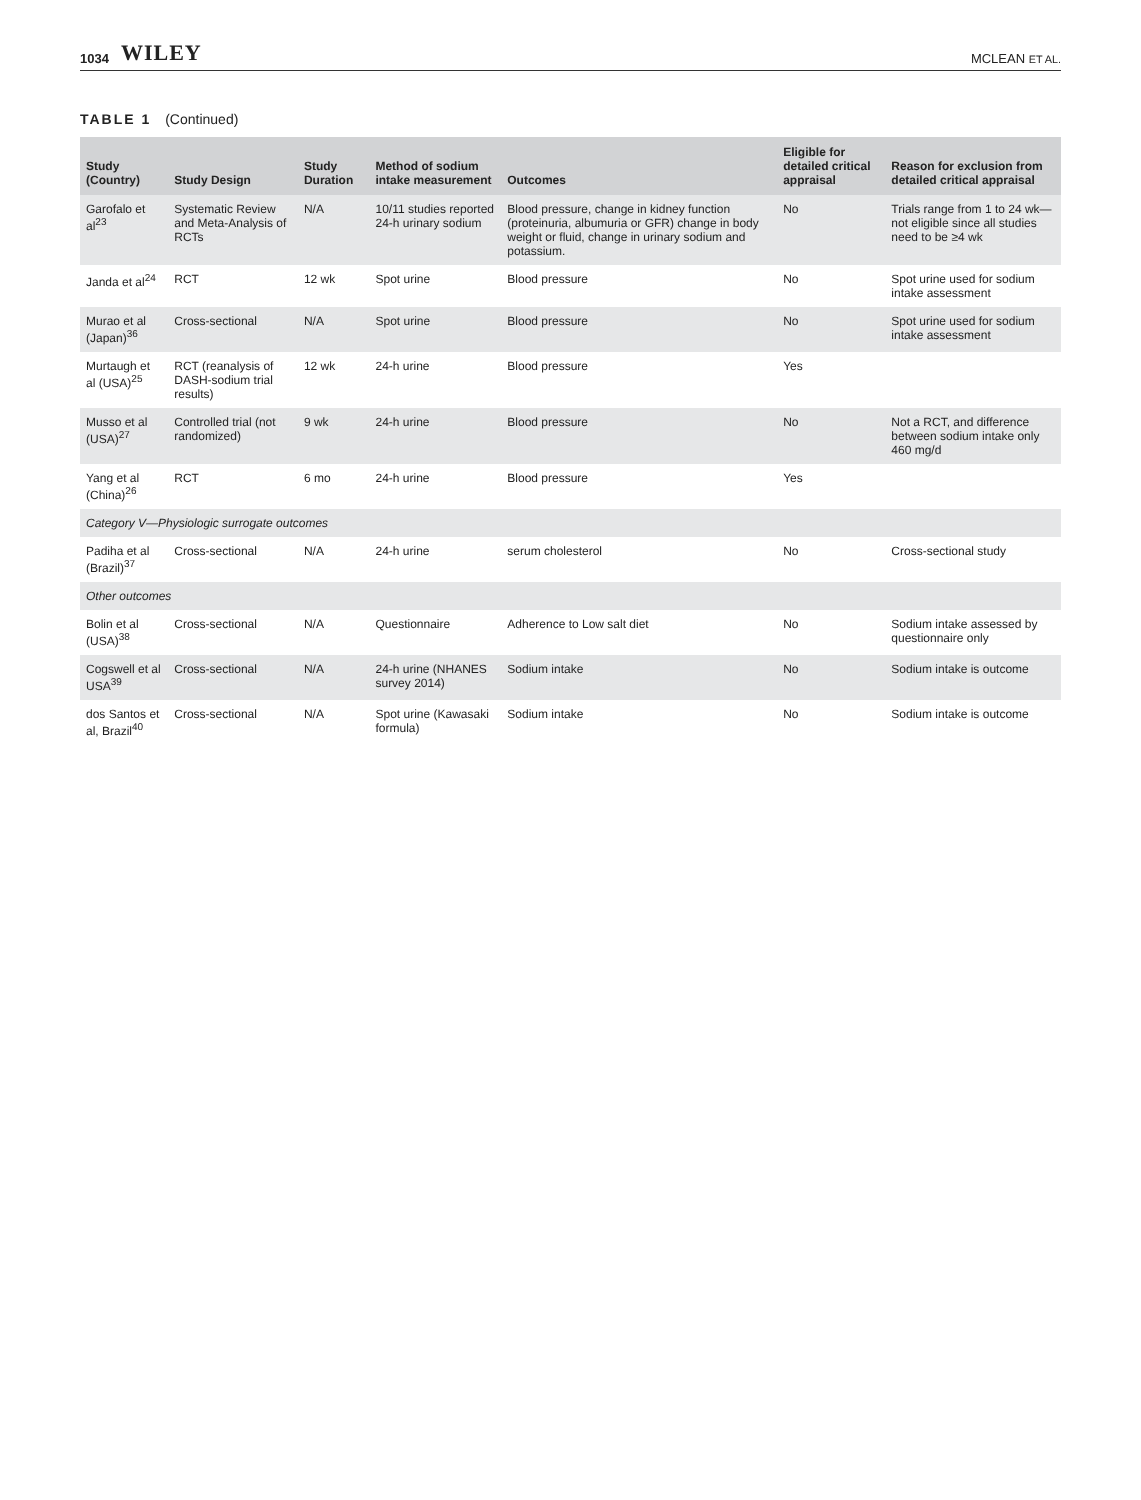1034 WILEY MCLEAN ET AL.
TABLE 1 (Continued)
| Study (Country) | Study Design | Study Duration | Method of sodium intake measurement | Outcomes | Eligible for detailed critical appraisal | Reason for exclusion from detailed critical appraisal |
| --- | --- | --- | --- | --- | --- | --- |
| Garofalo et al<sup>23</sup> | Systematic Review and Meta-Analysis of RCTs | N/A | 10/11 studies reported 24-h urinary sodium | Blood pressure, change in kidney function (proteinuria, albumuria or GFR) change in body weight or fluid, change in urinary sodium and potassium. | No | Trials range from 1 to 24 wk—not eligible since all studies need to be ≥4 wk |
| Janda et al<sup>24</sup> | RCT | 12 wk | Spot urine | Blood pressure | No | Spot urine used for sodium intake assessment |
| Murao et al (Japan)<sup>36</sup> | Cross-sectional | N/A | Spot urine | Blood pressure | No | Spot urine used for sodium intake assessment |
| Murtaugh et al (USA)<sup>25</sup> | RCT (reanalysis of DASH-sodium trial results) | 12 wk | 24-h urine | Blood pressure | Yes | |
| Musso et al (USA)<sup>27</sup> | Controlled trial (not randomized) | 9 wk | 24-h urine | Blood pressure | No | Not a RCT, and difference between sodium intake only 460 mg/d |
| Yang et al (China)<sup>26</sup> | RCT | 6 mo | 24-h urine | Blood pressure | Yes | |
| Category V—Physiologic surrogate outcomes | | | | | | |
| Padiha et al (Brazil)<sup>37</sup> | Cross-sectional | N/A | 24-h urine | serum cholesterol | No | Cross-sectional study |
| Other outcomes | | | | | | |
| Bolin et al (USA)<sup>38</sup> | Cross-sectional | N/A | Questionnaire | Adherence to Low salt diet | No | Sodium intake assessed by questionnaire only |
| Cogswell et al USA<sup>39</sup> | Cross-sectional | N/A | 24-h urine (NHANES survey 2014) | Sodium intake | No | Sodium intake is outcome |
| dos Santos et al, Brazil<sup>40</sup> | Cross-sectional | N/A | Spot urine (Kawasaki formula) | Sodium intake | No | Sodium intake is outcome |